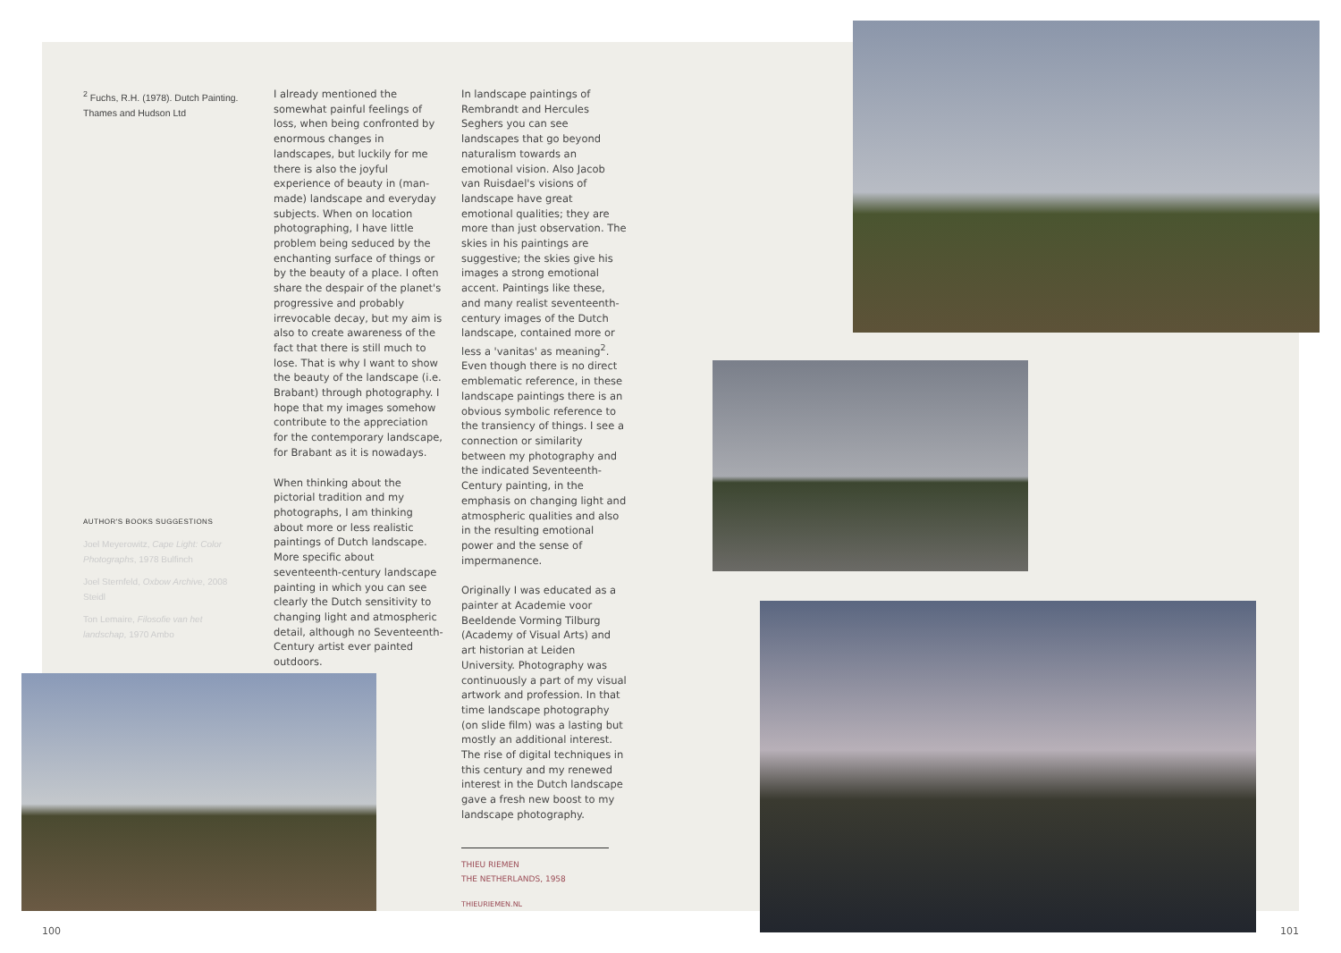<sup>2</sup> Fuchs, R.H. (1978). Dutch Painting. Thames and Hudson Ltd
AUTHOR'S BOOKS SUGGESTIONS
Joel Meyerowitz, Cape Light: Color Photographs, 1978 Bulfinch
Joel Sternfeld, Oxbow Archive, 2008 Steidl
Ton Lemaire, Filosofie van het landschap, 1970 Ambo
I already mentioned the somewhat painful feelings of loss, when being confronted by enormous changes in landscapes, but luckily for me there is also the joyful experience of beauty in (man-made) landscape and everyday subjects. When on location photographing, I have little problem being seduced by the enchanting surface of things or by the beauty of a place. I often share the despair of the planet's progressive and probably irrevocable decay, but my aim is also to create awareness of the fact that there is still much to lose. That is why I want to show the beauty of the landscape (i.e. Brabant) through photography. I hope that my images somehow contribute to the appreciation for the contemporary landscape, for Brabant as it is nowadays.
When thinking about the pictorial tradition and my photographs, I am thinking about more or less realistic paintings of Dutch landscape. More specific about seventeenth-century landscape painting in which you can see clearly the Dutch sensitivity to changing light and atmospheric detail, although no Seventeenth-Century artist ever painted outdoors.
In landscape paintings of Rembrandt and Hercules Seghers you can see landscapes that go beyond naturalism towards an emotional vision. Also Jacob van Ruisdael's visions of landscape have great emotional qualities; they are more than just observation. The skies in his paintings are suggestive; the skies give his images a strong emotional accent. Paintings like these, and many realist seventeenth-century images of the Dutch landscape, contained more or less a 'vanitas' as meaning<sup>2</sup>. Even though there is no direct emblematic reference, in these landscape paintings there is an obvious symbolic reference to the transiency of things. I see a connection or similarity between my photography and the indicated Seventeenth-Century painting, in the emphasis on changing light and atmospheric qualities and also in the resulting emotional power and the sense of impermanence.
Originally I was educated as a painter at Academie voor Beeldende Vorming Tilburg (Academy of Visual Arts) and art historian at Leiden University. Photography was continuously a part of my visual artwork and profession. In that time landscape photography (on slide film) was a lasting but mostly an additional interest. The rise of digital techniques in this century and my renewed interest in the Dutch landscape gave a fresh new boost to my landscape photography.
THIEU RIEMEN
THE NETHERLANDS, 1958
THIEURIEMEN.NL
100 101